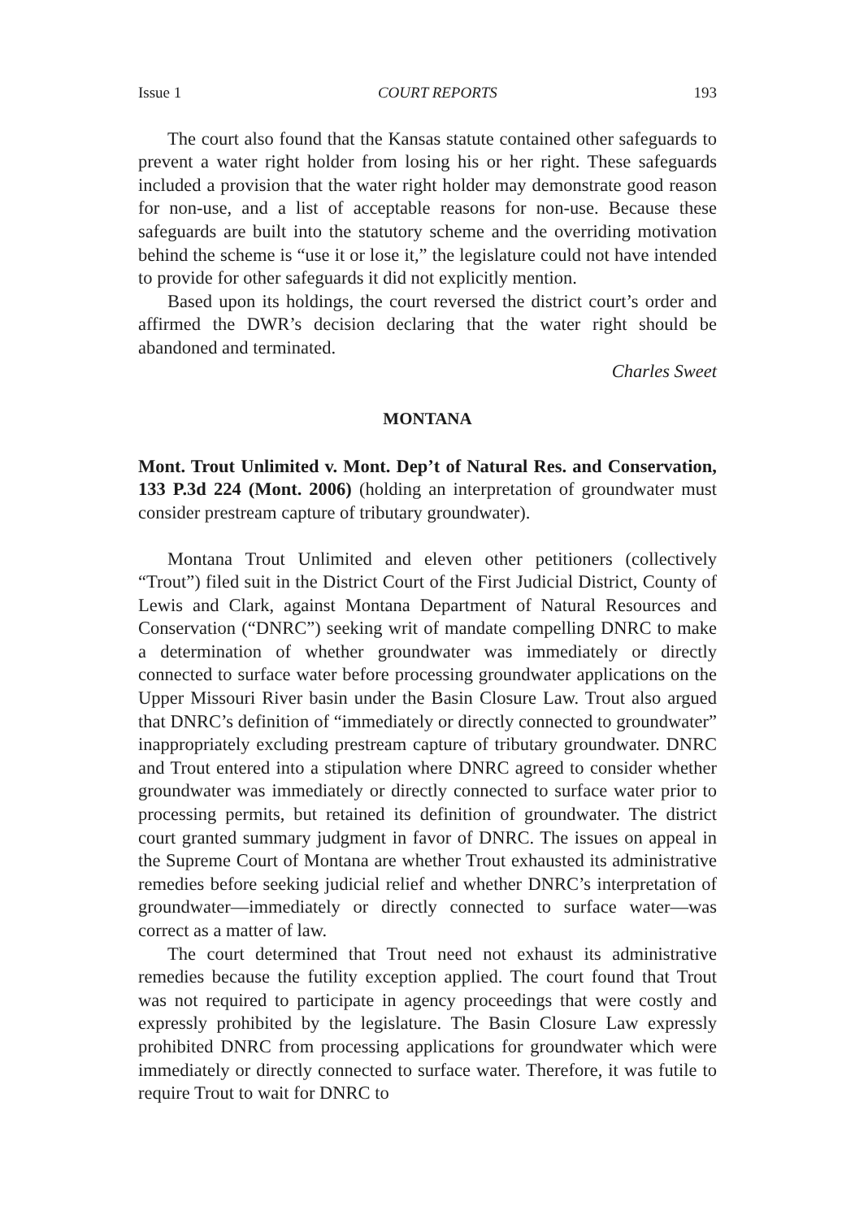Issue 1 COURT REPORTS 193
The court also found that the Kansas statute contained other safeguards to prevent a water right holder from losing his or her right. These safeguards included a provision that the water right holder may demonstrate good reason for non-use, and a list of acceptable reasons for non-use. Because these safeguards are built into the statutory scheme and the overriding motivation behind the scheme is “use it or lose it,” the legislature could not have intended to provide for other safeguards it did not explicitly mention.
Based upon its holdings, the court reversed the district court’s order and affirmed the DWR’s decision declaring that the water right should be abandoned and terminated.
Charles Sweet
MONTANA
Mont. Trout Unlimited v. Mont. Dep’t of Natural Res. and Conservation, 133 P.3d 224 (Mont. 2006) (holding an interpretation of groundwater must consider prestream capture of tributary groundwater).
Montana Trout Unlimited and eleven other petitioners (collectively “Trout”) filed suit in the District Court of the First Judicial District, County of Lewis and Clark, against Montana Department of Natural Resources and Conservation (“DNRC”) seeking writ of mandate compelling DNRC to make a determination of whether groundwater was immediately or directly connected to surface water before processing groundwater applications on the Upper Missouri River basin under the Basin Closure Law. Trout also argued that DNRC’s definition of “immediately or directly connected to groundwater” inappropriately excluding prestream capture of tributary groundwater. DNRC and Trout entered into a stipulation where DNRC agreed to consider whether groundwater was immediately or directly connected to surface water prior to processing permits, but retained its definition of groundwater. The district court granted summary judgment in favor of DNRC. The issues on appeal in the Supreme Court of Montana are whether Trout exhausted its administrative remedies before seeking judicial relief and whether DNRC’s interpretation of groundwater—immediately or directly connected to surface water—was correct as a matter of law.
The court determined that Trout need not exhaust its administrative remedies because the futility exception applied. The court found that Trout was not required to participate in agency proceedings that were costly and expressly prohibited by the legislature. The Basin Closure Law expressly prohibited DNRC from processing applications for groundwater which were immediately or directly connected to surface water. Therefore, it was futile to require Trout to wait for DNRC to